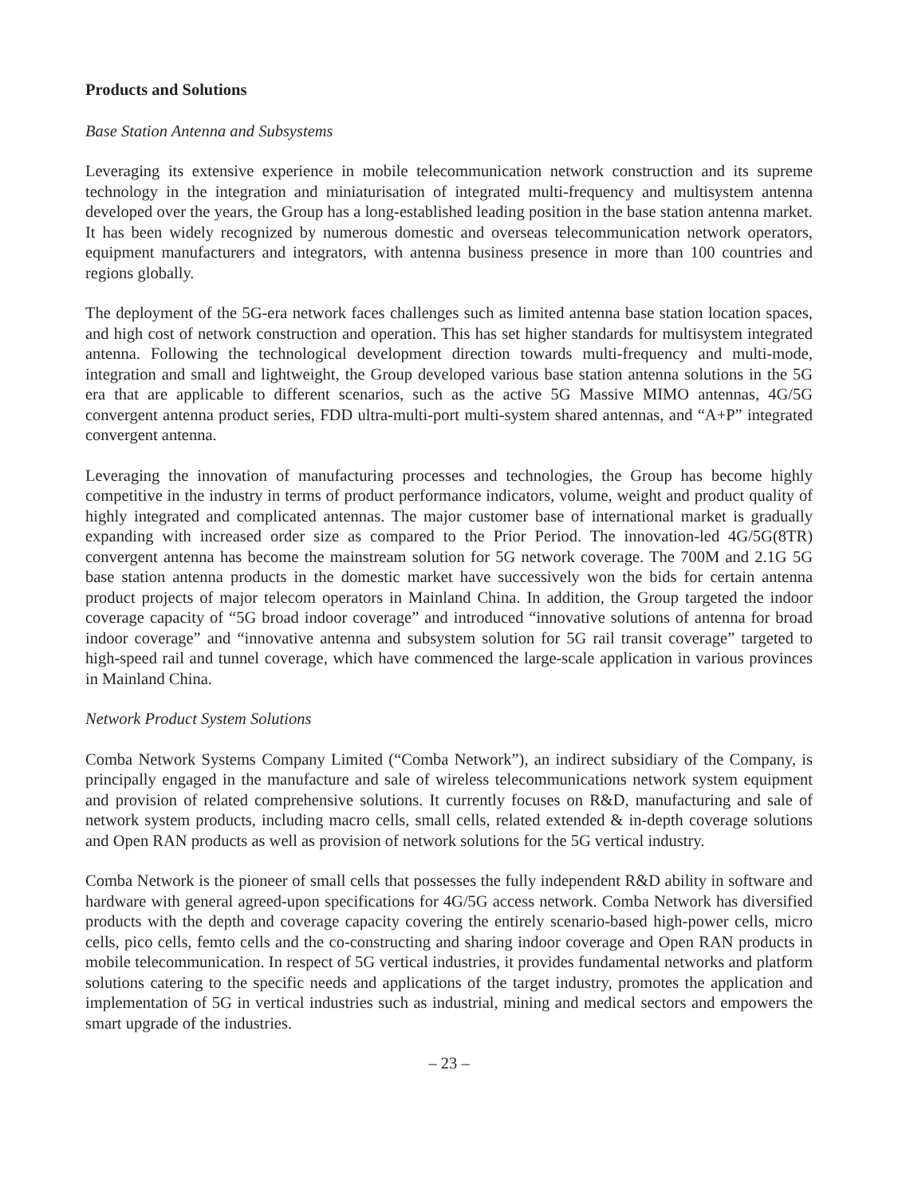Products and Solutions
Base Station Antenna and Subsystems
Leveraging its extensive experience in mobile telecommunication network construction and its supreme technology in the integration and miniaturisation of integrated multi-frequency and multisystem antenna developed over the years, the Group has a long-established leading position in the base station antenna market. It has been widely recognized by numerous domestic and overseas telecommunication network operators, equipment manufacturers and integrators, with antenna business presence in more than 100 countries and regions globally.
The deployment of the 5G-era network faces challenges such as limited antenna base station location spaces, and high cost of network construction and operation. This has set higher standards for multisystem integrated antenna. Following the technological development direction towards multi-frequency and multi-mode, integration and small and lightweight, the Group developed various base station antenna solutions in the 5G era that are applicable to different scenarios, such as the active 5G Massive MIMO antennas, 4G/5G convergent antenna product series, FDD ultra-multi-port multi-system shared antennas, and “A+P” integrated convergent antenna.
Leveraging the innovation of manufacturing processes and technologies, the Group has become highly competitive in the industry in terms of product performance indicators, volume, weight and product quality of highly integrated and complicated antennas. The major customer base of international market is gradually expanding with increased order size as compared to the Prior Period. The innovation-led 4G/5G(8TR) convergent antenna has become the mainstream solution for 5G network coverage. The 700M and 2.1G 5G base station antenna products in the domestic market have successively won the bids for certain antenna product projects of major telecom operators in Mainland China. In addition, the Group targeted the indoor coverage capacity of “5G broad indoor coverage” and introduced “innovative solutions of antenna for broad indoor coverage” and “innovative antenna and subsystem solution for 5G rail transit coverage” targeted to high-speed rail and tunnel coverage, which have commenced the large-scale application in various provinces in Mainland China.
Network Product System Solutions
Comba Network Systems Company Limited (“Comba Network”), an indirect subsidiary of the Company, is principally engaged in the manufacture and sale of wireless telecommunications network system equipment and provision of related comprehensive solutions. It currently focuses on R&D, manufacturing and sale of network system products, including macro cells, small cells, related extended & in-depth coverage solutions and Open RAN products as well as provision of network solutions for the 5G vertical industry.
Comba Network is the pioneer of small cells that possesses the fully independent R&D ability in software and hardware with general agreed-upon specifications for 4G/5G access network. Comba Network has diversified products with the depth and coverage capacity covering the entirely scenario-based high-power cells, micro cells, pico cells, femto cells and the co-constructing and sharing indoor coverage and Open RAN products in mobile telecommunication. In respect of 5G vertical industries, it provides fundamental networks and platform solutions catering to the specific needs and applications of the target industry, promotes the application and implementation of 5G in vertical industries such as industrial, mining and medical sectors and empowers the smart upgrade of the industries.
– 23 –